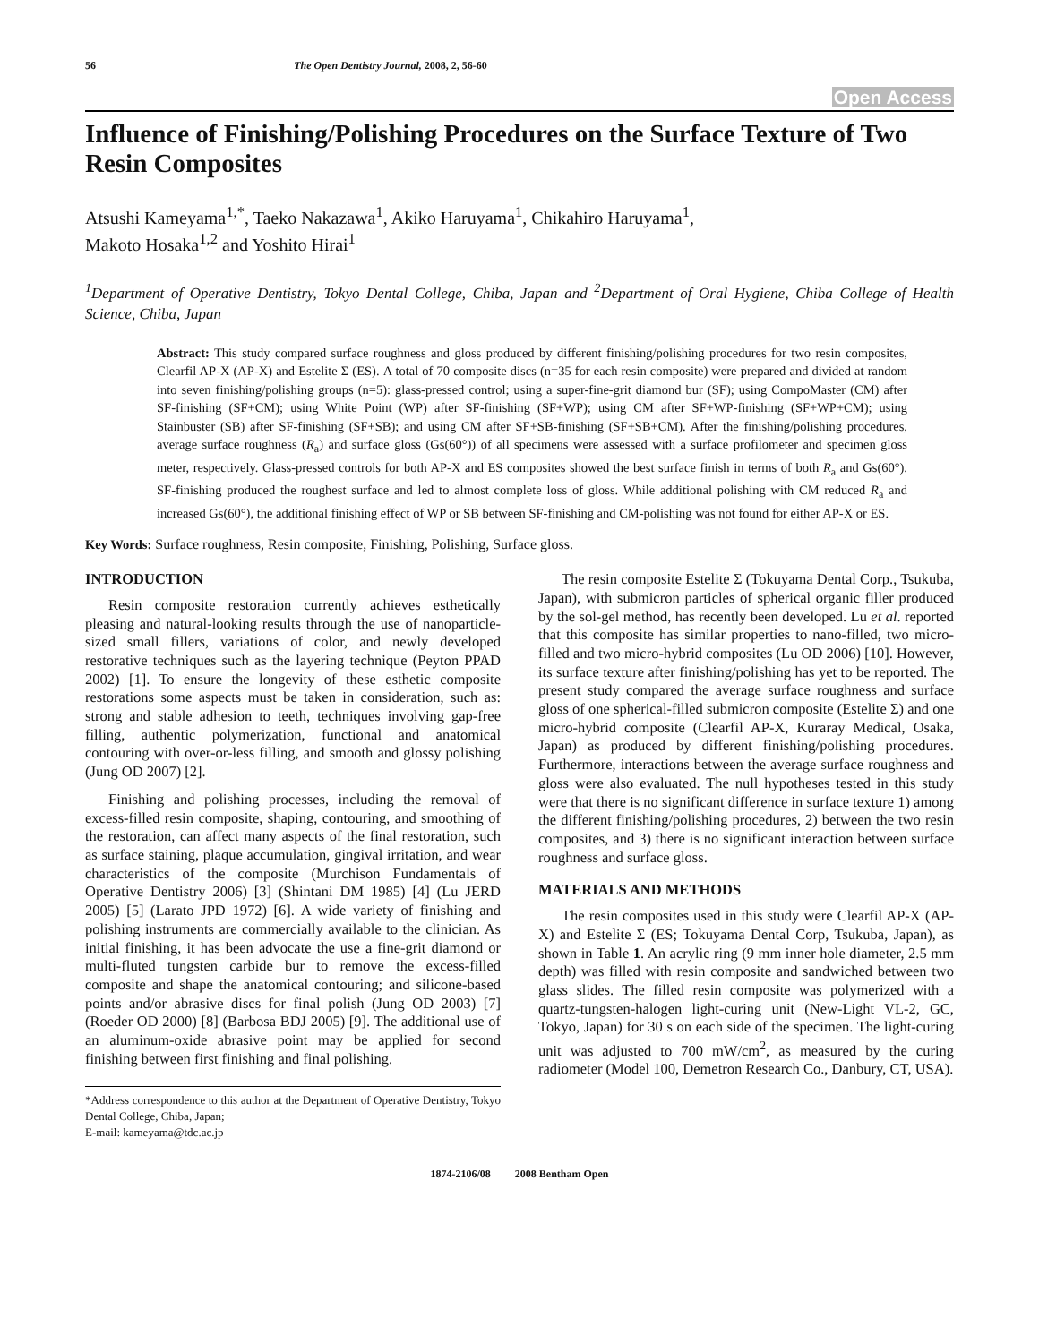56 The Open Dentistry Journal, 2008, 2, 56-60
Open Access
Influence of Finishing/Polishing Procedures on the Surface Texture of Two Resin Composites
Atsushi Kameyama<sup>1,*</sup>, Taeko Nakazawa<sup>1</sup>, Akiko Haruyama<sup>1</sup>, Chikahiro Haruyama<sup>1</sup>,
Makoto Hosaka<sup>1,2</sup> and Yoshito Hirai<sup>1</sup>
<sup>1</sup> Department of Operative Dentistry, Tokyo Dental College, Chiba, Japan and <sup>2</sup>Department of Oral Hygiene, Chiba College of Health Science, Chiba, Japan
Abstract: This study compared surface roughness and gloss produced by different finishing/polishing procedures for two resin composites, Clearfil AP-X (AP-X) and Estelite Σ (ES). A total of 70 composite discs (n=35 for each resin composite) were prepared and divided at random into seven finishing/polishing groups (n=5): glass-pressed control; using a super-fine-grit diamond bur (SF); using CompoMaster (CM) after SF-finishing (SF+CM); using White Point (WP) after SF-finishing (SF+WP); using CM after SF+WP-finishing (SF+WP+CM); using Stainbuster (SB) after SF-finishing (SF+SB); and using CM after SF+SB-finishing (SF+SB+CM). After the finishing/polishing procedures, average surface roughness (R<sub>a</sub>) and surface gloss (Gs(60°)) of all specimens were assessed with a surface profilometer and specimen gloss meter, respectively. Glass-pressed controls for both AP-X and ES composites showed the best surface finish in terms of both R<sub>a</sub> and Gs(60°). SF-finishing produced the roughest surface and led to almost complete loss of gloss. While additional polishing with CM reduced R<sub>a</sub> and increased Gs(60°), the additional finishing effect of WP or SB between SF-finishing and CM-polishing was not found for either AP-X or ES.
Key Words: Surface roughness, Resin composite, Finishing, Polishing, Surface gloss.
INTRODUCTION
Resin composite restoration currently achieves esthetically pleasing and natural-looking results through the use of nanoparticle-sized small fillers, variations of color, and newly developed restorative techniques such as the layering technique (Peyton PPAD 2002) [1]. To ensure the longevity of these esthetic composite restorations some aspects must be taken in consideration, such as: strong and stable adhesion to teeth, techniques involving gap-free filling, authentic polymerization, functional and anatomical contouring with over-or-less filling, and smooth and glossy polishing (Jung OD 2007) [2].
Finishing and polishing processes, including the removal of excess-filled resin composite, shaping, contouring, and smoothing of the restoration, can affect many aspects of the final restoration, such as surface staining, plaque accumulation, gingival irritation, and wear characteristics of the composite (Murchison Fundamentals of Operative Dentistry 2006) [3] (Shintani DM 1985) [4] (Lu JERD 2005) [5] (Larato JPD 1972) [6]. A wide variety of finishing and polishing instruments are commercially available to the clinician. As initial finishing, it has been advocate the use a fine-grit diamond or multi-fluted tungsten carbide bur to remove the excess-filled composite and shape the anatomical contouring; and silicone-based points and/or abrasive discs for final polish (Jung OD 2003) [7] (Roeder OD 2000) [8] (Barbosa BDJ 2005) [9]. The additional use of an aluminum-oxide abrasive point may be applied for second finishing between first finishing and final polishing.
*Address correspondence to this author at the Department of Operative Dentistry, Tokyo Dental College, Chiba, Japan;
E-mail: kameyama@tdc.ac.jp
The resin composite Estelite Σ (Tokuyama Dental Corp., Tsukuba, Japan), with submicron particles of spherical organic filler produced by the sol-gel method, has recently been developed. Lu et al. reported that this composite has similar properties to nano-filled, two micro-filled and two micro-hybrid composites (Lu OD 2006) [10]. However, its surface texture after finishing/polishing has yet to be reported. The present study compared the average surface roughness and surface gloss of one spherical-filled submicron composite (Estelite Σ) and one micro-hybrid composite (Clearfil AP-X, Kuraray Medical, Osaka, Japan) as produced by different finishing/polishing procedures. Furthermore, interactions between the average surface roughness and gloss were also evaluated. The null hypotheses tested in this study were that there is no significant difference in surface texture 1) among the different finishing/polishing procedures, 2) between the two resin composites, and 3) there is no significant interaction between surface roughness and surface gloss.
MATERIALS AND METHODS
The resin composites used in this study were Clearfil AP-X (AP-X) and Estelite Σ (ES; Tokuyama Dental Corp, Tsukuba, Japan), as shown in Table 1. An acrylic ring (9 mm inner hole diameter, 2.5 mm depth) was filled with resin composite and sandwiched between two glass slides. The filled resin composite was polymerized with a quartz-tungsten-halogen light-curing unit (New-Light VL-2, GC, Tokyo, Japan) for 30 s on each side of the specimen. The light-curing unit was adjusted to 700 mW/cm<sup>2</sup>, as measured by the curing radiometer (Model 100, Demetron Research Co., Danbury, CT, USA).
1874-2106/08 2008 Bentham Open